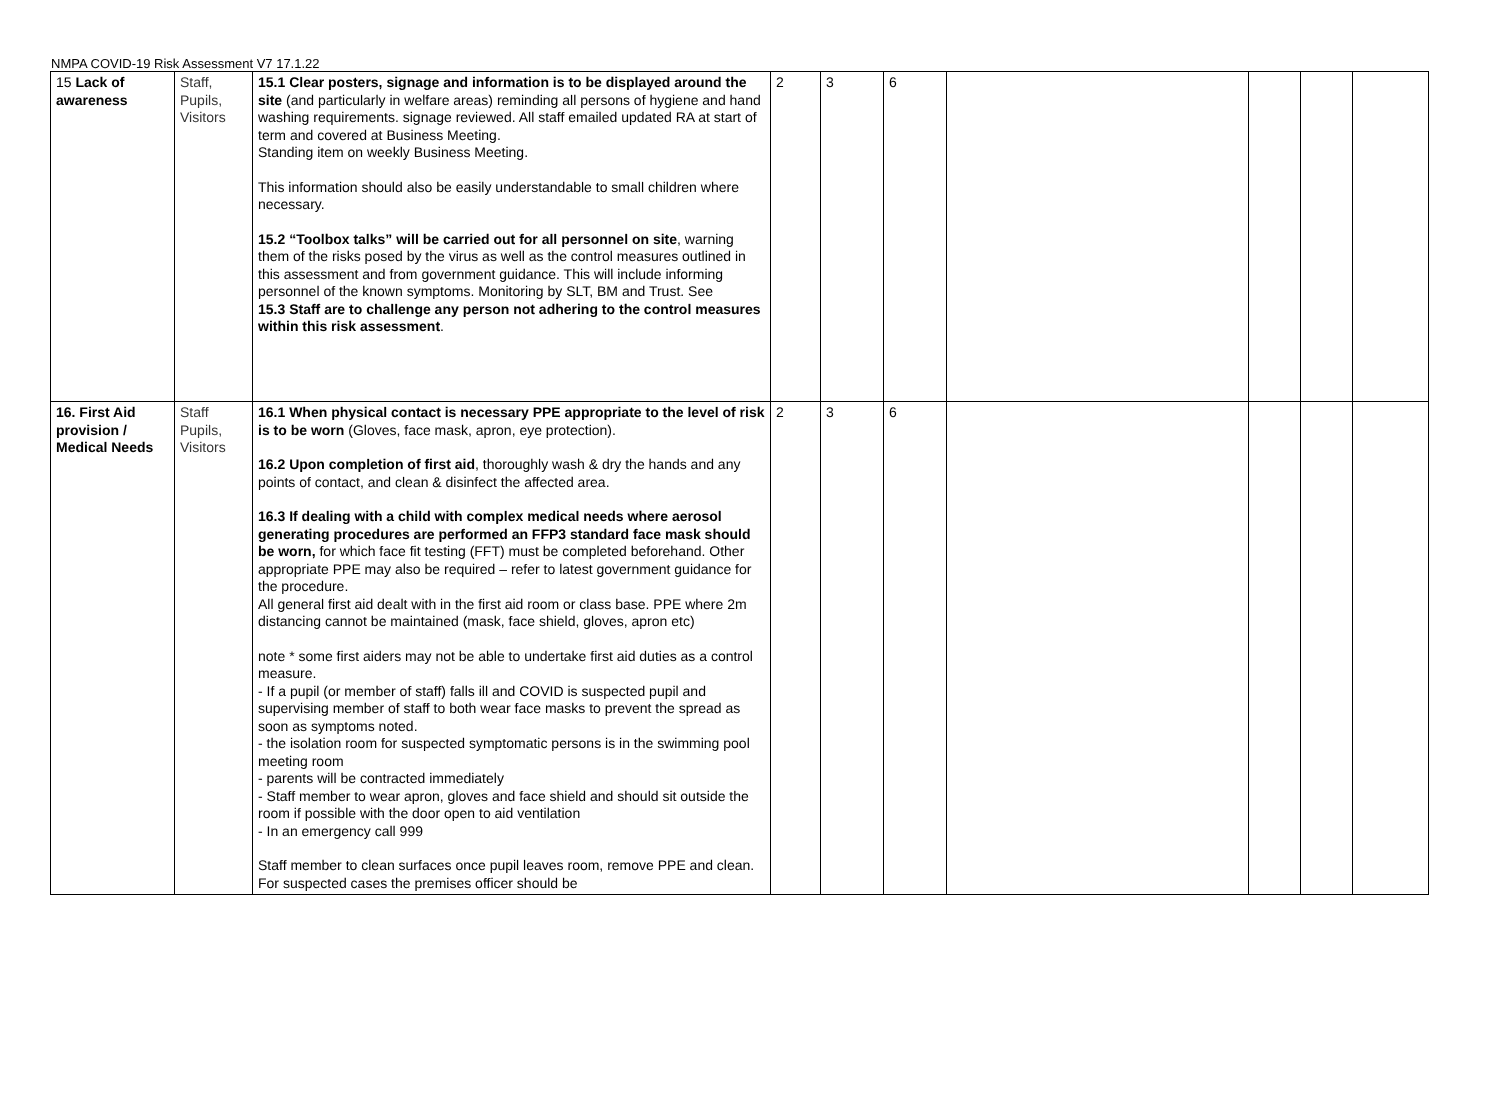NMPA COVID-19 Risk Assessment V7 17.1.22
| 15 Lack of awareness | Staff, Pupils, Visitors | 15.1 Clear posters, signage and information is to be displayed around the site (and particularly in welfare areas) reminding all persons of hygiene and hand washing requirements. signage reviewed. All staff emailed updated RA at start of term and covered at Business Meeting. Standing item on weekly Business Meeting. This information should also be easily understandable to small children where necessary. 15.2 “Toolbox talks” will be carried out for all personnel on site , warning them of the risks posed by the virus as well as the control measures outlined in this assessment and from government guidance. This will include informing personnel of the known symptoms. Monitoring by SLT, BM and Trust. See 15.3 Staff are to challenge any person not adhering to the control measures within this risk assessment . | 2 | 3 | 6 | | | | |
| 16. First Aid provision / Medical Needs | Staff Pupils, Visitors | 16.1 When physical contact is necessary PPE appropriate to the level of risk is to be worn (Gloves, face mask, apron, eye protection). 16.2 Upon completion of first aid , thoroughly wash & dry the hands and any points of contact, and clean & disinfect the affected area. 16.3 If dealing with a child with complex medical needs where aerosol generating procedures are performed an FFP3 standard face mask should be worn, for which face fit testing (FFT) must be completed beforehand. Other appropriate PPE may also be required – refer to latest government guidance for the procedure. All general first aid dealt with in the first aid room or class base. PPE where 2m distancing cannot be maintained (mask, face shield, gloves, apron etc) note * some first aiders may not be able to undertake first aid duties as a control measure. - If a pupil (or member of staff) falls ill and COVID is suspected pupil and supervising member of staff to both wear face masks to prevent the spread as soon as symptoms noted. - the isolation room for suspected symptomatic persons is in the swimming pool meeting room - parents will be contracted immediately - Staff member to wear apron, gloves and face shield and should sit outside the room if possible with the door open to aid ventilation - In an emergency call 999 Staff member to clean surfaces once pupil leaves room, remove PPE and clean. For suspected cases the premises officer should be | 2 | 3 | 6 | | | | |